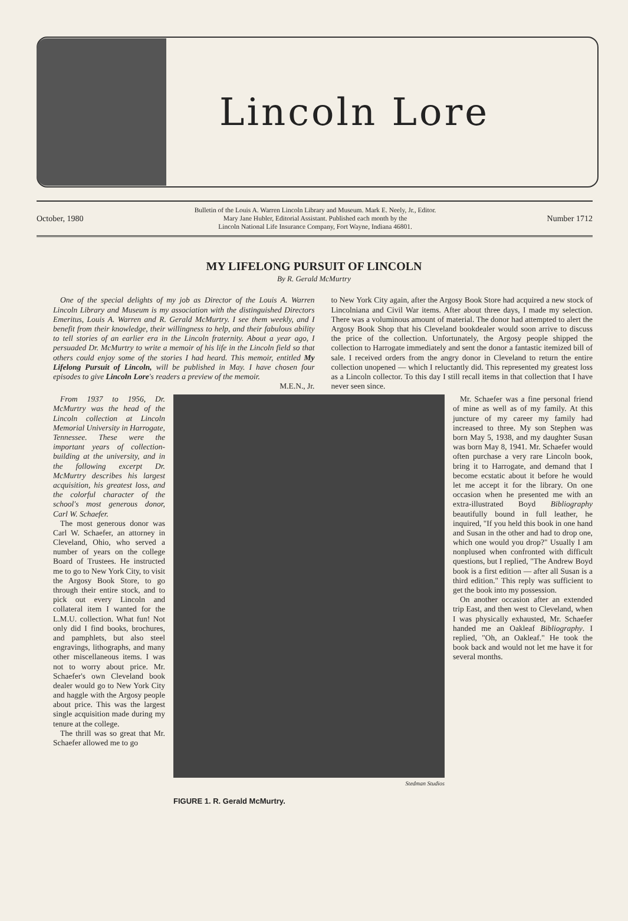Lincoln Lore
October, 1980 Bulletin of the Louis A. Warren Lincoln Library and Museum. Mark E. Neely, Jr., Editor.
Mary Jane Hubler, Editorial Assistant. Published each month by the
Lincoln National Life Insurance Company, Fort Wayne, Indiana 46801. Number 1712
MY LIFELONG PURSUIT OF LINCOLN
By R. Gerald McMurtry
One of the special delights of my job as Director of the Louis A. Warren Lincoln Library and Museum is my association with the distinguished Directors Emeritus, Louis A. Warren and R. Gerald McMurtry. I see them weekly, and I benefit from their knowledge, their willingness to help, and their fabulous ability to tell stories of an earlier era in the Lincoln fraternity. About a year ago, I persuaded Dr. McMurtry to write a memoir of his life in the Lincoln field so that others could enjoy some of the stories I had heard. This memoir, entitled My Lifelong Pursuit of Lincoln, will be published in May. I have chosen four episodes to give Lincoln Lore's readers a preview of the memoir.
M.E.N., Jr.
to New York City again, after the Argosy Book Store had acquired a new stock of Lincolniana and Civil War items. After about three days, I made my selection. There was a voluminous amount of material. The donor had attempted to alert the Argosy Book Shop that his Cleveland bookdealer would soon arrive to discuss the price of the collection. Unfortunately, the Argosy people shipped the collection to Harrogate immediately and sent the donor a fantastic itemized bill of sale. I received orders from the angry donor in Cleveland to return the entire collection unopened — which I reluctantly did. This represented my greatest loss as a Lincoln collector. To this day I still recall items in that collection that I have never seen since.
From 1937 to 1956, Dr. McMurtry was the head of the Lincoln collection at Lincoln Memorial University in Harrogate, Tennessee. These were the important years of collection-building at the university, and in the following excerpt Dr. McMurtry describes his largest acquisition, his greatest loss, and the colorful character of the school's most generous donor, Carl W. Schaefer.
The most generous donor was Carl W. Schaefer, an attorney in Cleveland, Ohio, who served a number of years on the college Board of Trustees. He instructed me to go to New York City, to visit the Argosy Book Store, to go through their entire stock, and to pick out every Lincoln and collateral item I wanted for the L.M.U. collection. What fun! Not only did I find books, brochures, and pamphlets, but also steel engravings, lithographs, and many other miscellaneous items. I was not to worry about price. Mr. Schaefer's own Cleveland book dealer would go to New York City and haggle with the Argosy people about price. This was the largest single acquisition made during my tenure at the college.
The thrill was so great that Mr. Schaefer allowed me to go
Stedman Studios
FIGURE 1. R. Gerald McMurtry.
Mr. Schaefer was a fine personal friend of mine as well as of my family. At this juncture of my career my family had increased to three. My son Stephen was born May 5, 1938, and my daughter Susan was born May 8, 1941. Mr. Schaefer would often purchase a very rare Lincoln book, bring it to Harrogate, and demand that I become ecstatic about it before he would let me accept it for the library. On one occasion when he presented me with an extra-illustrated Boyd Bibliography beautifully bound in full leather, he inquired, "If you held this book in one hand and Susan in the other and had to drop one, which one would you drop?" Usually I am nonplused when confronted with difficult questions, but I replied, "The Andrew Boyd book is a first edition — after all Susan is a third edition." This reply was sufficient to get the book into my possession.
On another occasion after an extended trip East, and then west to Cleveland, when I was physically exhausted, Mr. Schaefer handed me an Oakleaf Bibliography. I replied, "Oh, an Oakleaf." He took the book back and would not let me have it for several months.